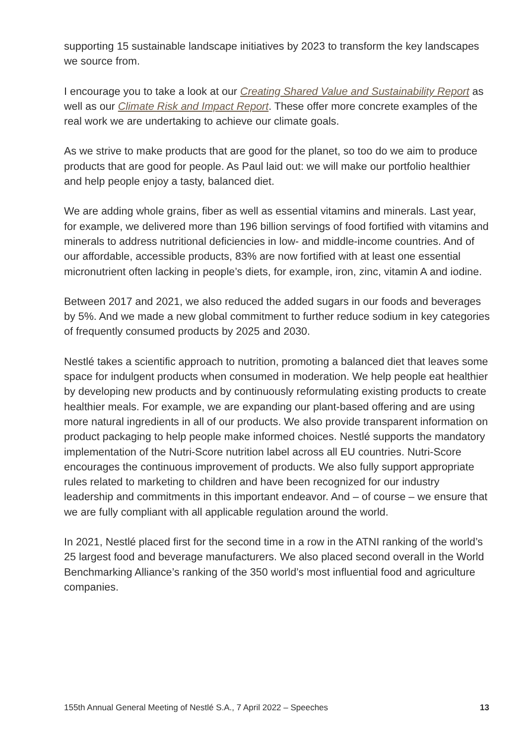supporting 15 sustainable landscape initiatives by 2023 to transform the key landscapes we source from.
I encourage you to take a look at our Creating Shared Value and Sustainability Report as well as our Climate Risk and Impact Report. These offer more concrete examples of the real work we are undertaking to achieve our climate goals.
As we strive to make products that are good for the planet, so too do we aim to produce products that are good for people. As Paul laid out: we will make our portfolio healthier and help people enjoy a tasty, balanced diet.
We are adding whole grains, fiber as well as essential vitamins and minerals. Last year, for example, we delivered more than 196 billion servings of food fortified with vitamins and minerals to address nutritional deficiencies in low- and middle-income countries. And of our affordable, accessible products, 83% are now fortified with at least one essential micronutrient often lacking in people’s diets, for example, iron, zinc, vitamin A and iodine.
Between 2017 and 2021, we also reduced the added sugars in our foods and beverages by 5%. And we made a new global commitment to further reduce sodium in key categories of frequently consumed products by 2025 and 2030.
Nestlé takes a scientific approach to nutrition, promoting a balanced diet that leaves some space for indulgent products when consumed in moderation. We help people eat healthier by developing new products and by continuously reformulating existing products to create healthier meals. For example, we are expanding our plant-based offering and are using more natural ingredients in all of our products. We also provide transparent information on product packaging to help people make informed choices. Nestlé supports the mandatory implementation of the Nutri-Score nutrition label across all EU countries. Nutri-Score encourages the continuous improvement of products. We also fully support appropriate rules related to marketing to children and have been recognized for our industry leadership and commitments in this important endeavor. And – of course – we ensure that we are fully compliant with all applicable regulation around the world.
In 2021, Nestlé placed first for the second time in a row in the ATNI ranking of the world’s 25 largest food and beverage manufacturers. We also placed second overall in the World Benchmarking Alliance’s ranking of the 350 world’s most influential food and agriculture companies.
155th Annual General Meeting of Nestlé S.A., 7 April 2022 – Speeches 13